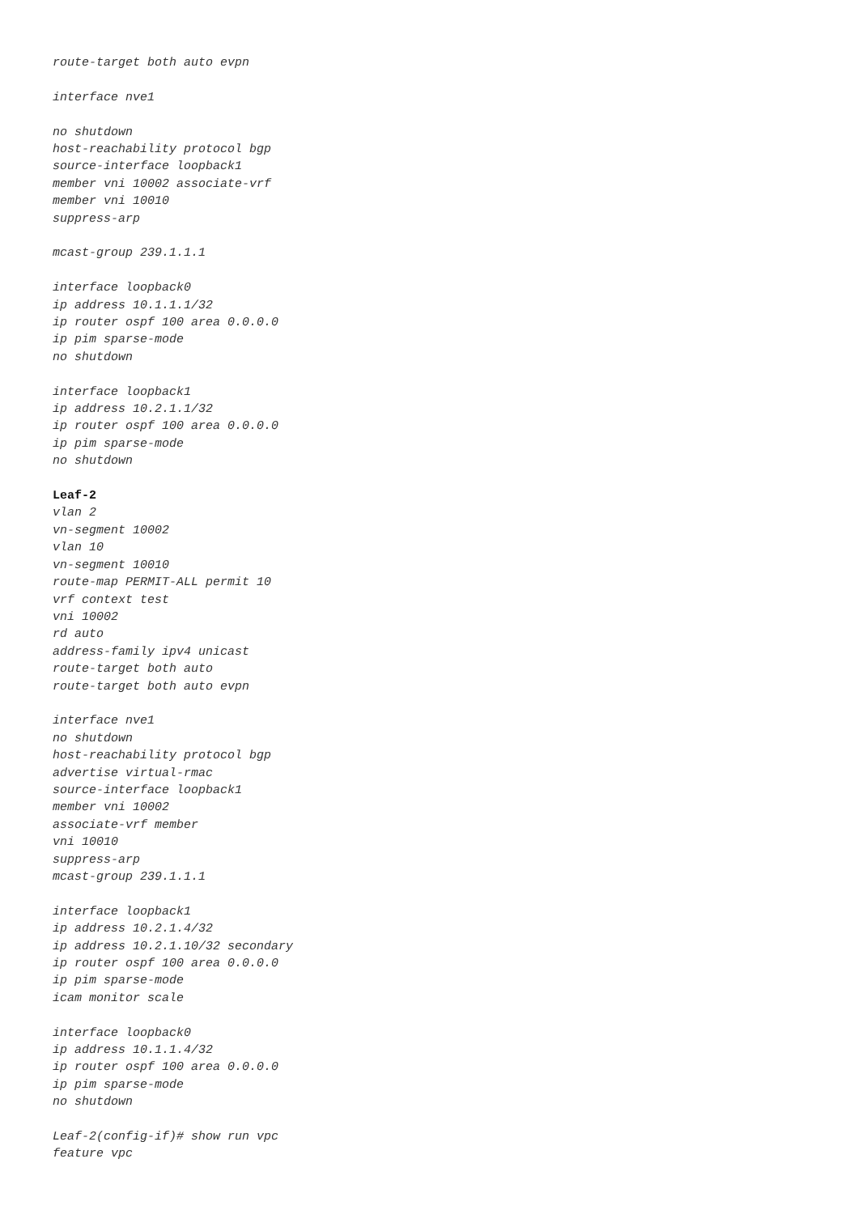route-target both auto evpn
interface nve1
no shutdown
host-reachability protocol bgp
source-interface loopback1
member vni 10002 associate-vrf
member vni 10010
suppress-arp
mcast-group 239.1.1.1
interface loopback0
ip address 10.1.1.1/32
ip router ospf 100 area 0.0.0.0
ip pim sparse-mode
no shutdown
interface loopback1
ip address 10.2.1.1/32
ip router ospf 100 area 0.0.0.0
ip pim sparse-mode
no shutdown
Leaf-2
vlan 2
vn-segment 10002
vlan 10
vn-segment 10010
route-map PERMIT-ALL permit 10
vrf context test
vni 10002
rd auto
address-family ipv4 unicast
route-target both auto
route-target both auto evpn
interface nve1
no shutdown
host-reachability protocol bgp
advertise virtual-rmac
source-interface loopback1
member vni 10002
associate-vrf member
vni 10010
suppress-arp
mcast-group 239.1.1.1
interface loopback1
ip address 10.2.1.4/32
ip address 10.2.1.10/32 secondary
ip router ospf 100 area 0.0.0.0
ip pim sparse-mode
icam monitor scale
interface loopback0
ip address 10.1.1.4/32
ip router ospf 100 area 0.0.0.0
ip pim sparse-mode
no shutdown
Leaf-2(config-if)# show run vpc
feature vpc